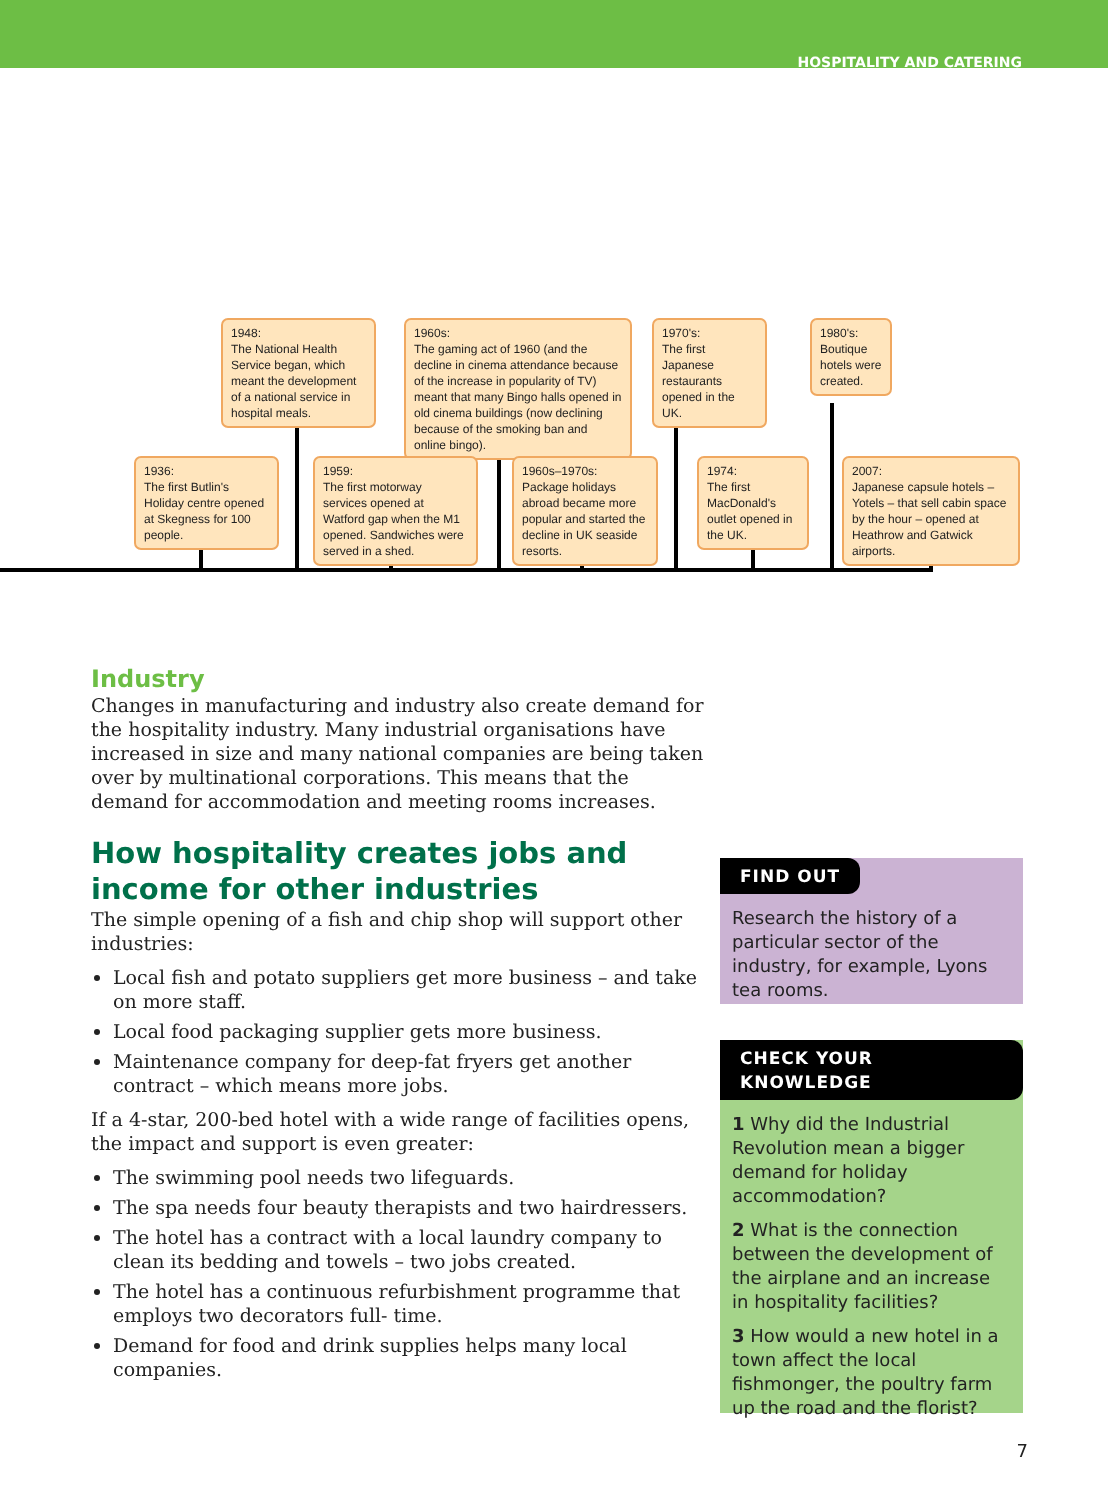HOSPITALITY AND CATERING
1948:
The National Health Service began, which meant the development of a national service in hospital meals.
1960s:
The gaming act of 1960 (and the decline in cinema attendance because of the increase in popularity of TV) meant that many Bingo halls opened in old cinema buildings (now declining because of the smoking ban and online bingo).
1970's:
The first Japanese restaurants opened in the UK.
1980's:
Boutique hotels were created.
1936:
The first Butlin's Holiday centre opened at Skegness for 100 people.
1959:
The first motorway services opened at Watford gap when the M1 opened. Sandwiches were served in a shed.
1960s–1970s:
Package holidays abroad became more popular and started the decline in UK seaside resorts.
1974:
The first MacDonald's outlet opened in the UK.
2007:
Japanese capsule hotels – Yotels – that sell cabin space by the hour – opened at Heathrow and Gatwick airports.
Industry
Changes in manufacturing and industry also create demand for the hospitality industry. Many industrial organisations have increased in size and many national companies are being taken over by multinational corporations. This means that the demand for accommodation and meeting rooms increases.
How hospitality creates jobs and income for other industries
The simple opening of a fish and chip shop will support other industries:
Local fish and potato suppliers get more business – and take on more staff.
Local food packaging supplier gets more business.
Maintenance company for deep-fat fryers get another contract – which means more jobs.
If a 4-star, 200-bed hotel with a wide range of facilities opens, the impact and support is even greater:
The swimming pool needs two lifeguards.
The spa needs four beauty therapists and two hairdressers.
The hotel has a contract with a local laundry company to clean its bedding and towels – two jobs created.
The hotel has a continuous refurbishment programme that employs two decorators full- time.
Demand for food and drink supplies helps many local companies.
FIND OUT
Research the history of a particular sector of the industry, for example, Lyons tea rooms.
CHECK YOUR KNOWLEDGE
1 Why did the Industrial Revolution mean a bigger demand for holiday accommodation?
2 What is the connection between the development of the airplane and an increase in hospitality facilities?
3 How would a new hotel in a town affect the local fishmonger, the poultry farm up the road and the florist?
7